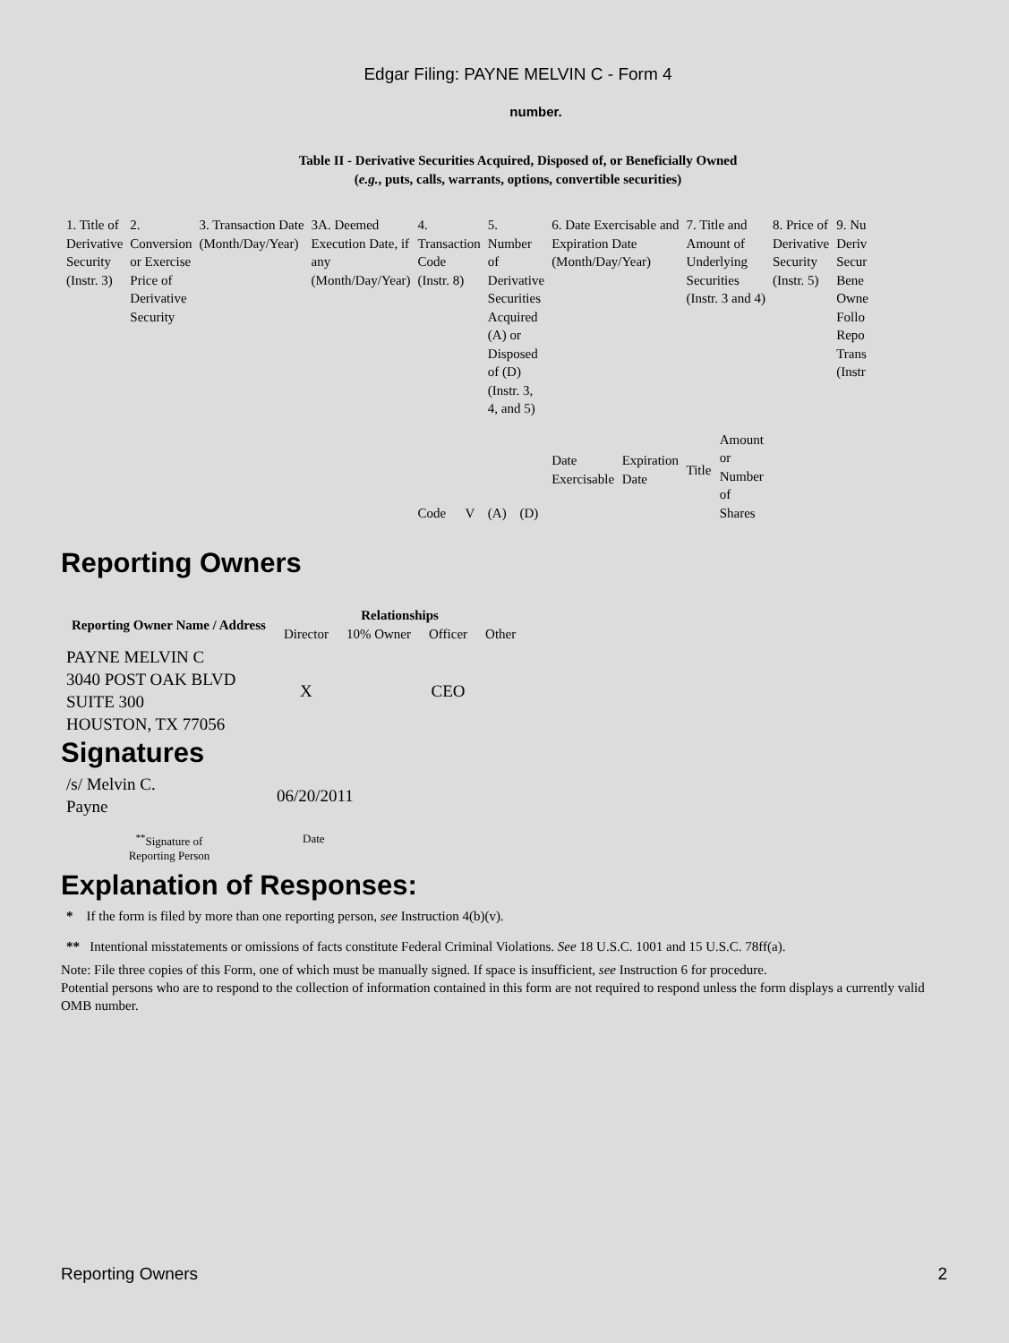Edgar Filing: PAYNE MELVIN C - Form 4
number.
Table II - Derivative Securities Acquired, Disposed of, or Beneficially Owned
(e.g., puts, calls, warrants, options, convertible securities)
| 1. Title of Derivative Security (Instr. 3) | 2. Conversion or Exercise Price of Derivative Security | 3. Transaction Date (Month/Day/Year) | 3A. Deemed Execution Date, if any (Month/Day/Year) | 4. Transaction Code (Instr. 8) | | 5. Number of Derivative Securities Acquired (A) or Disposed of (D) (Instr. 3, 4, and 5) | | 6. Date Exercisable and Expiration Date (Month/Day/Year) | | 7. Title and Amount of Underlying Securities (Instr. 3 and 4) | | 8. Price of Derivative Security (Instr. 5) | 9. Nu Deriv Secur Bene Owne Follo Repo Trans (Instr |
| | | | | Code | V | (A) | (D) | Date Exercisable | Expiration Date | Title | Amount or Number of Shares | | |
Reporting Owners
| Reporting Owner Name / Address | Relationships | | | |
| --- | --- | --- | --- | --- |
| | Director | 10% Owner | Officer | Other |
| PAYNE MELVIN C 3040 POST OAK BLVD SUITE 300 HOUSTON, TX 77056 | X | | CEO | |
Signatures
| /s/ Melvin C. Payne | 06/20/2011 |
| <sup>**</sup> Signature of Reporting Person | Date |
Explanation of Responses:
* If the form is filed by more than one reporting person, see Instruction 4(b)(v).
** Intentional misstatements or omissions of facts constitute Federal Criminal Violations. See 18 U.S.C. 1001 and 15 U.S.C. 78ff(a).
Note: File three copies of this Form, one of which must be manually signed. If space is insufficient, see Instruction 6 for procedure.
Potential persons who are to respond to the collection of information contained in this form are not required to respond unless the form displays a currently valid OMB number.
Reporting Owners 2